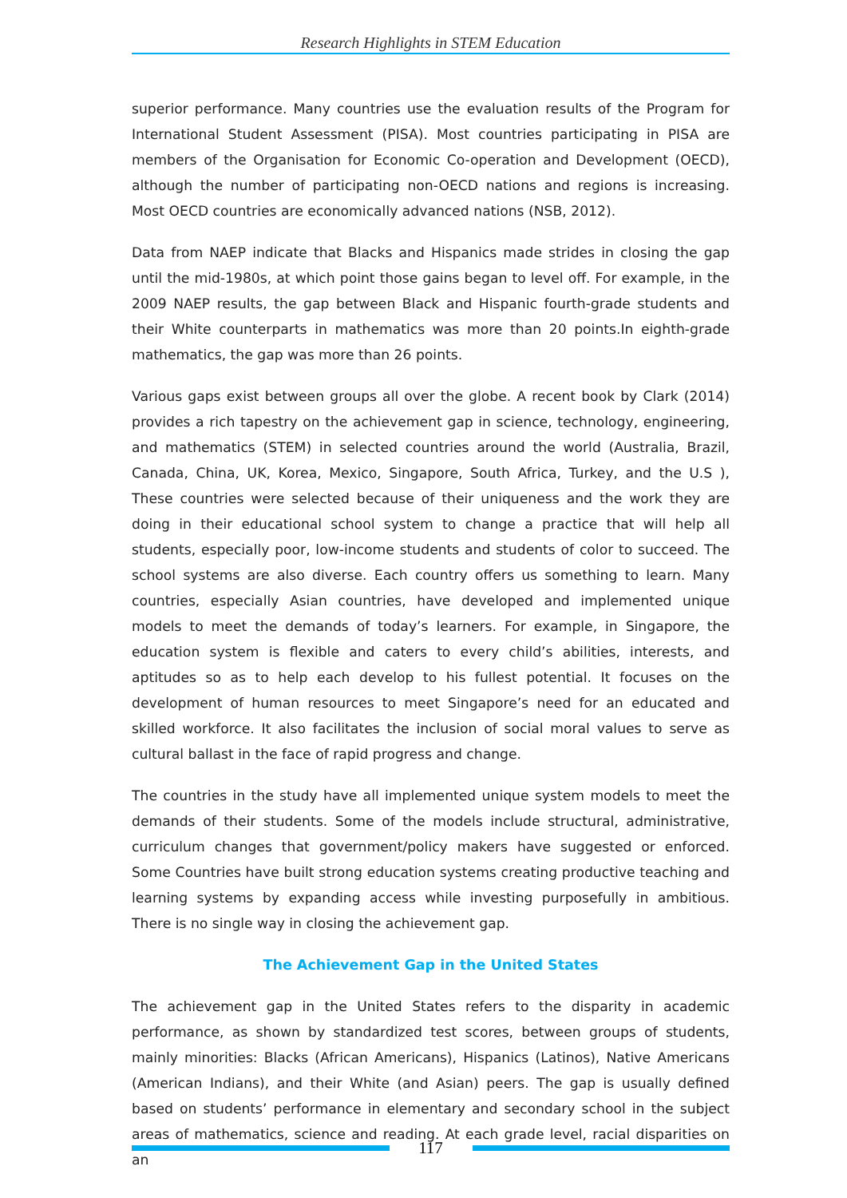Research Highlights in STEM Education
superior performance. Many countries use the evaluation results of the Program for International Student Assessment (PISA). Most countries participating in PISA are members of the Organisation for Economic Co-operation and Development (OECD), although the number of participating non-OECD nations and regions is increasing. Most OECD countries are economically advanced nations (NSB, 2012).
Data from NAEP indicate that Blacks and Hispanics made strides in closing the gap until the mid-1980s, at which point those gains began to level off. For example, in the 2009 NAEP results, the gap between Black and Hispanic fourth-grade students and their White counterparts in mathematics was more than 20 points.In eighth-grade mathematics, the gap was more than 26 points.
Various gaps exist between groups all over the globe. A recent book by Clark (2014) provides a rich tapestry on the achievement gap in science, technology, engineering, and mathematics (STEM) in selected countries around the world (Australia, Brazil, Canada, China, UK, Korea, Mexico, Singapore, South Africa, Turkey, and the U.S ), These countries were selected because of their uniqueness and the work they are doing in their educational school system to change a practice that will help all students, especially poor, low-income students and students of color to succeed. The school systems are also diverse. Each country offers us something to learn. Many countries, especially Asian countries, have developed and implemented unique models to meet the demands of today’s learners. For example, in Singapore, the education system is flexible and caters to every child’s abilities, interests, and aptitudes so as to help each develop to his fullest potential. It focuses on the development of human resources to meet Singapore’s need for an educated and skilled workforce. It also facilitates the inclusion of social moral values to serve as cultural ballast in the face of rapid progress and change.
The countries in the study have all implemented unique system models to meet the demands of their students. Some of the models include structural, administrative, curriculum changes that government/policy makers have suggested or enforced. Some Countries have built strong education systems creating productive teaching and learning systems by expanding access while investing purposefully in ambitious. There is no single way in closing the achievement gap.
The Achievement Gap in the United States
The achievement gap in the United States refers to the disparity in academic performance, as shown by standardized test scores, between groups of students, mainly minorities: Blacks (African Americans), Hispanics (Latinos), Native Americans (American Indians), and their White (and Asian) peers. The gap is usually defined based on students’ performance in elementary and secondary school in the subject areas of mathematics, science and reading. At each grade level, racial disparities on an
117